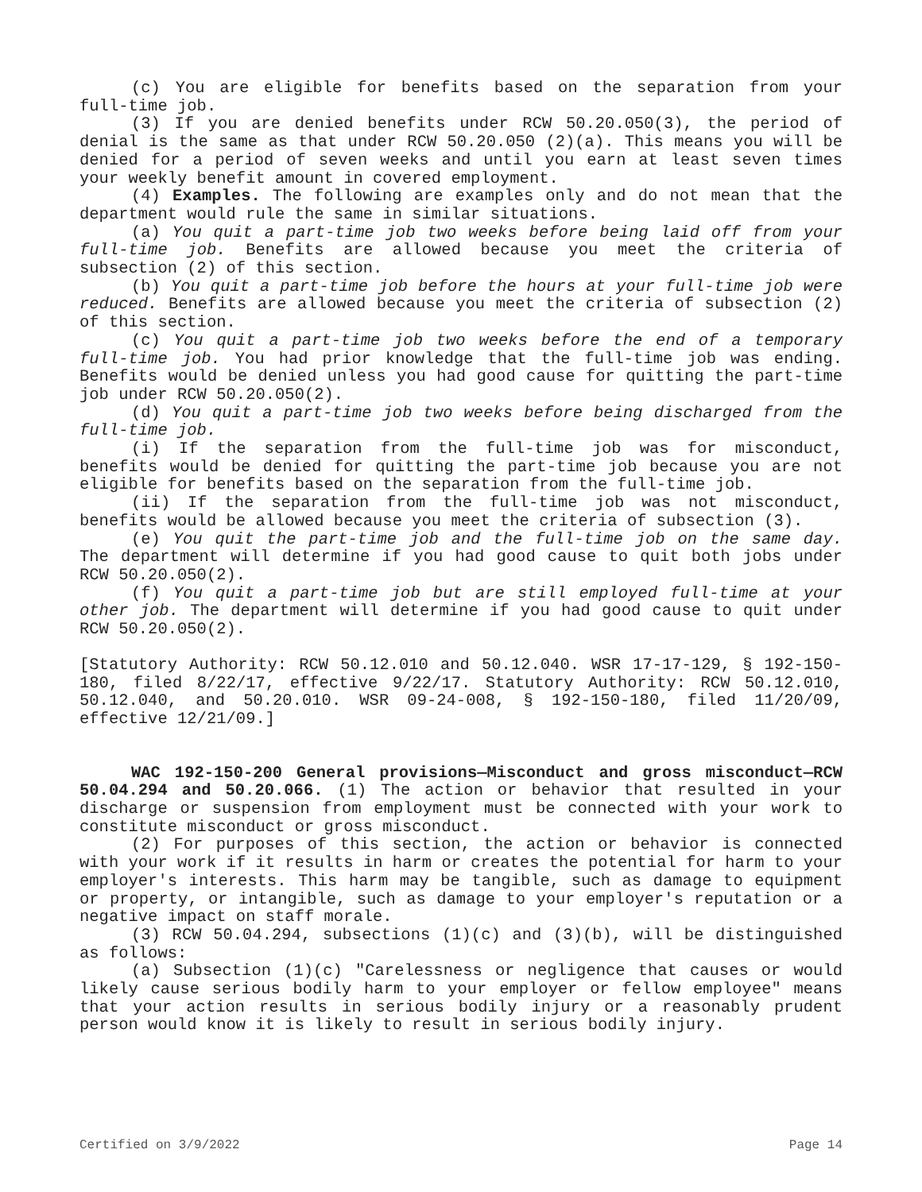(c) You are eligible for benefits based on the separation from your full-time job.
(3) If you are denied benefits under RCW 50.20.050(3), the period of denial is the same as that under RCW 50.20.050 (2)(a). This means you will be denied for a period of seven weeks and until you earn at least seven times your weekly benefit amount in covered employment.
(4) Examples. The following are examples only and do not mean that the department would rule the same in similar situations.
(a) You quit a part-time job two weeks before being laid off from your full-time job. Benefits are allowed because you meet the criteria of subsection (2) of this section.
(b) You quit a part-time job before the hours at your full-time job were reduced. Benefits are allowed because you meet the criteria of subsection (2) of this section.
(c) You quit a part-time job two weeks before the end of a temporary full-time job. You had prior knowledge that the full-time job was ending. Benefits would be denied unless you had good cause for quitting the part-time job under RCW 50.20.050(2).
(d) You quit a part-time job two weeks before being discharged from the full-time job.
(i) If the separation from the full-time job was for misconduct, benefits would be denied for quitting the part-time job because you are not eligible for benefits based on the separation from the full-time job.
(ii) If the separation from the full-time job was not misconduct, benefits would be allowed because you meet the criteria of subsection (3).
(e) You quit the part-time job and the full-time job on the same day. The department will determine if you had good cause to quit both jobs under RCW 50.20.050(2).
(f) You quit a part-time job but are still employed full-time at your other job. The department will determine if you had good cause to quit under RCW 50.20.050(2).
[Statutory Authority: RCW 50.12.010 and 50.12.040. WSR 17-17-129, § 192-150-180, filed 8/22/17, effective 9/22/17. Statutory Authority: RCW 50.12.010, 50.12.040, and 50.20.010. WSR 09-24-008, § 192-150-180, filed 11/20/09, effective 12/21/09.]
WAC 192-150-200 General provisions—Misconduct and gross misconduct—RCW 50.04.294 and 50.20.066. (1) The action or behavior that resulted in your discharge or suspension from employment must be connected with your work to constitute misconduct or gross misconduct.
(2) For purposes of this section, the action or behavior is connected with your work if it results in harm or creates the potential for harm to your employer's interests. This harm may be tangible, such as damage to equipment or property, or intangible, such as damage to your employer's reputation or a negative impact on staff morale.
(3) RCW 50.04.294, subsections (1)(c) and (3)(b), will be distinguished as follows:
(a) Subsection (1)(c) "Carelessness or negligence that causes or would likely cause serious bodily harm to your employer or fellow employee" means that your action results in serious bodily injury or a reasonably prudent person would know it is likely to result in serious bodily injury.
Certified on 3/9/2022 Page 14